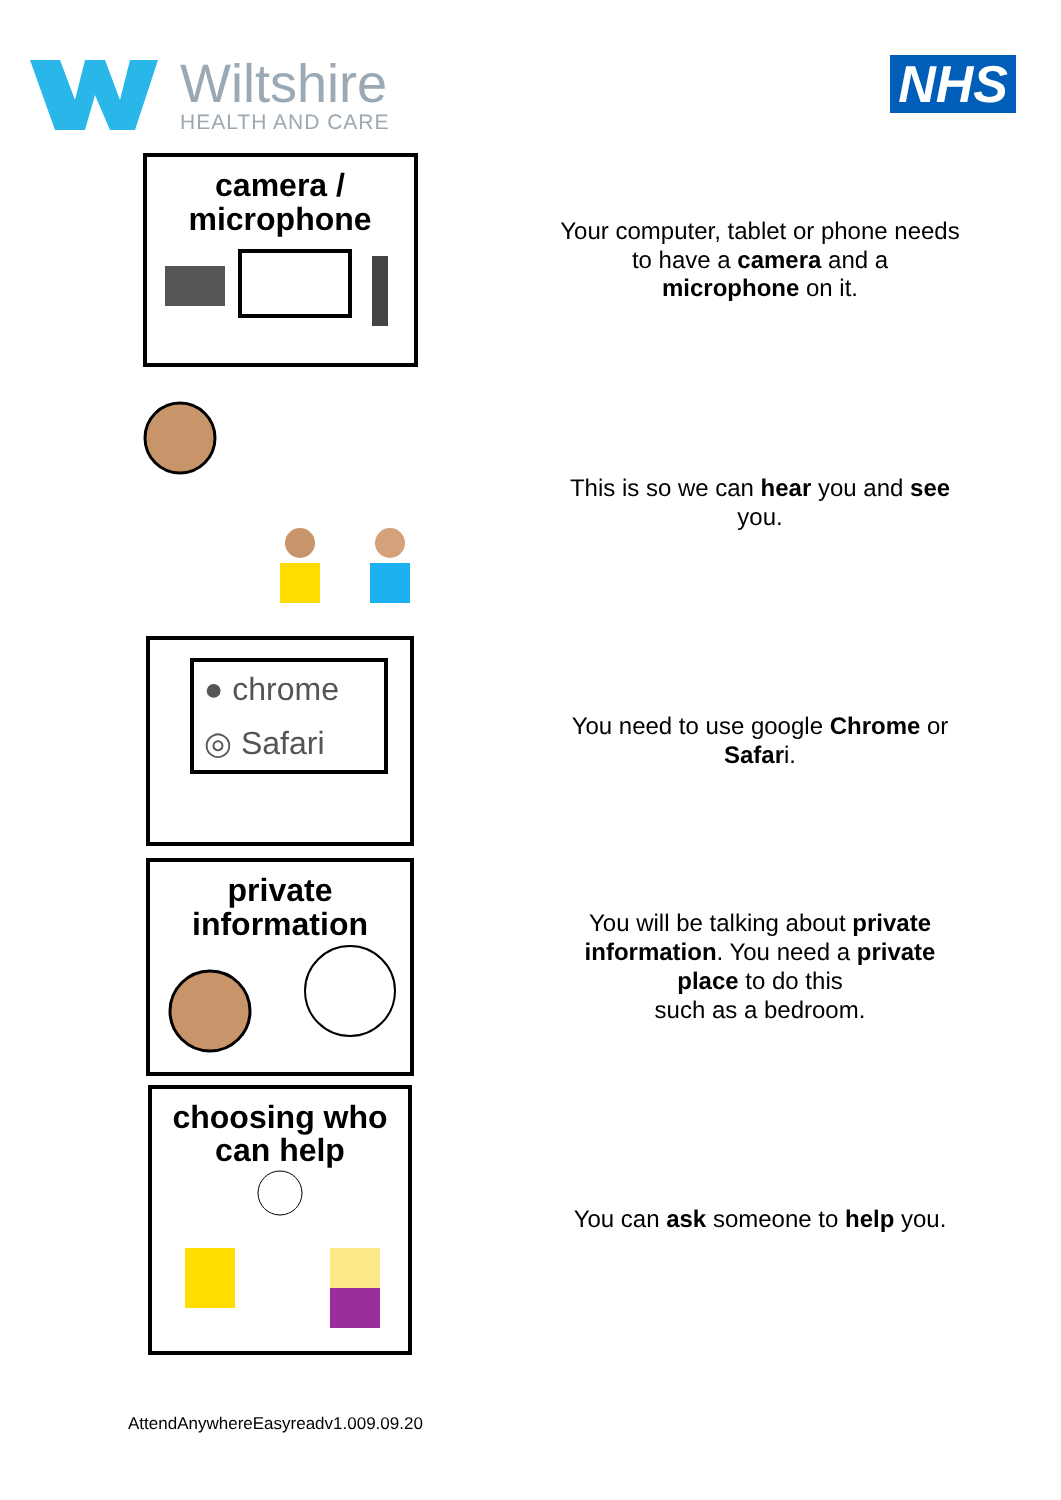Wiltshire
HEALTH AND CARE
NHS
camera /
microphone
Your computer, tablet or phone needs to have a camera and a microphone on it.
This is so we can hear you and see you.
● chrome
◎ Safari
You need to use google Chrome or Safari.
private
information
You will be talking about private information. You need a private place to do this
such as a bedroom.
choosing who
can help
You can ask someone to help you.
AttendAnywhereEasyreadv1.009.09.20